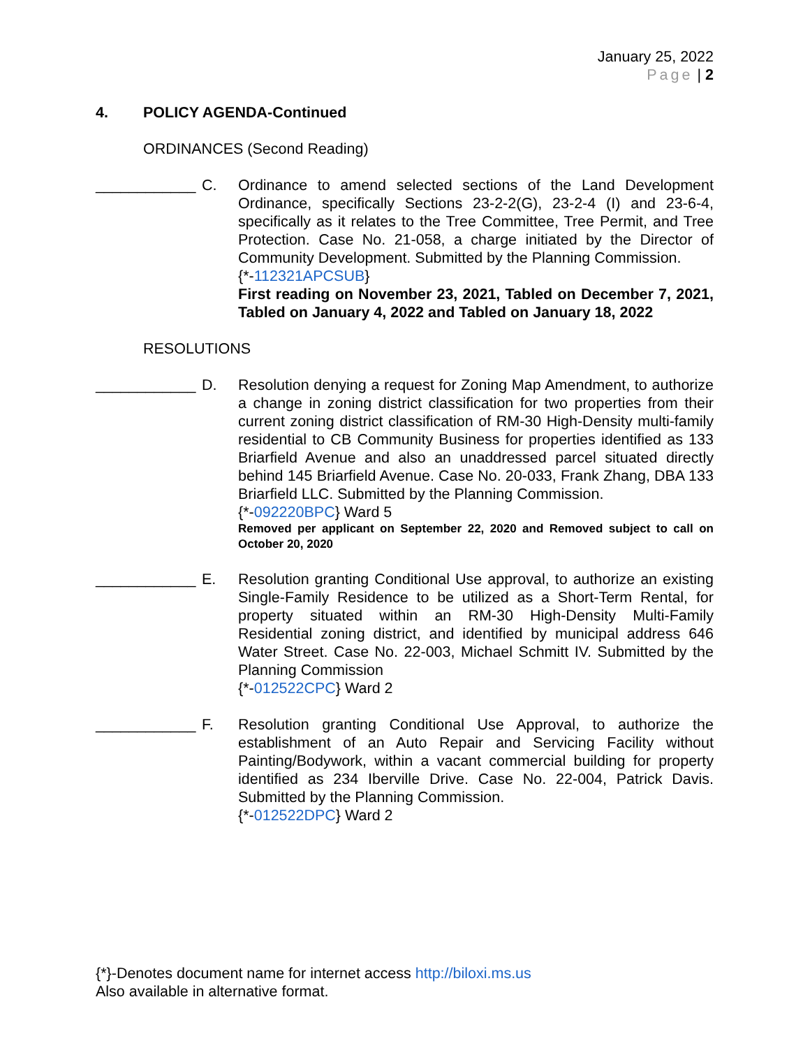January 25, 2022
Page | 2
4. POLICY AGENDA-Continued
ORDINANCES (Second Reading)
____________
C. Ordinance to amend selected sections of the Land Development Ordinance, specifically Sections 23-2-2(G), 23-2-4 (I) and 23-6-4, specifically as it relates to the Tree Committee, Tree Permit, and Tree Protection. Case No. 21-058, a charge initiated by the Director of Community Development. Submitted by the Planning Commission.
{*-112321APCSUB}
First reading on November 23, 2021, Tabled on December 7, 2021, Tabled on January 4, 2022 and Tabled on January 18, 2022
RESOLUTIONS
____________
D. Resolution denying a request for Zoning Map Amendment, to authorize a change in zoning district classification for two properties from their current zoning district classification of RM-30 High-Density multi-family residential to CB Community Business for properties identified as 133 Briarfield Avenue and also an unaddressed parcel situated directly behind 145 Briarfield Avenue. Case No. 20-033, Frank Zhang, DBA 133 Briarfield LLC. Submitted by the Planning Commission.
{*-092220BPC} Ward 5
Removed per applicant on September 22, 2020 and Removed subject to call on October 20, 2020
____________
E. Resolution granting Conditional Use approval, to authorize an existing Single-Family Residence to be utilized as a Short-Term Rental, for property situated within an RM-30 High-Density Multi-Family Residential zoning district, and identified by municipal address 646 Water Street. Case No. 22-003, Michael Schmitt IV. Submitted by the Planning Commission
{*-012522CPC} Ward 2
____________
F. Resolution granting Conditional Use Approval, to authorize the establishment of an Auto Repair and Servicing Facility without Painting/Bodywork, within a vacant commercial building for property identified as 234 Iberville Drive. Case No. 22-004, Patrick Davis. Submitted by the Planning Commission.
{*-012522DPC} Ward 2
{*}-Denotes document name for internet access http://biloxi.ms.us
Also available in alternative format.